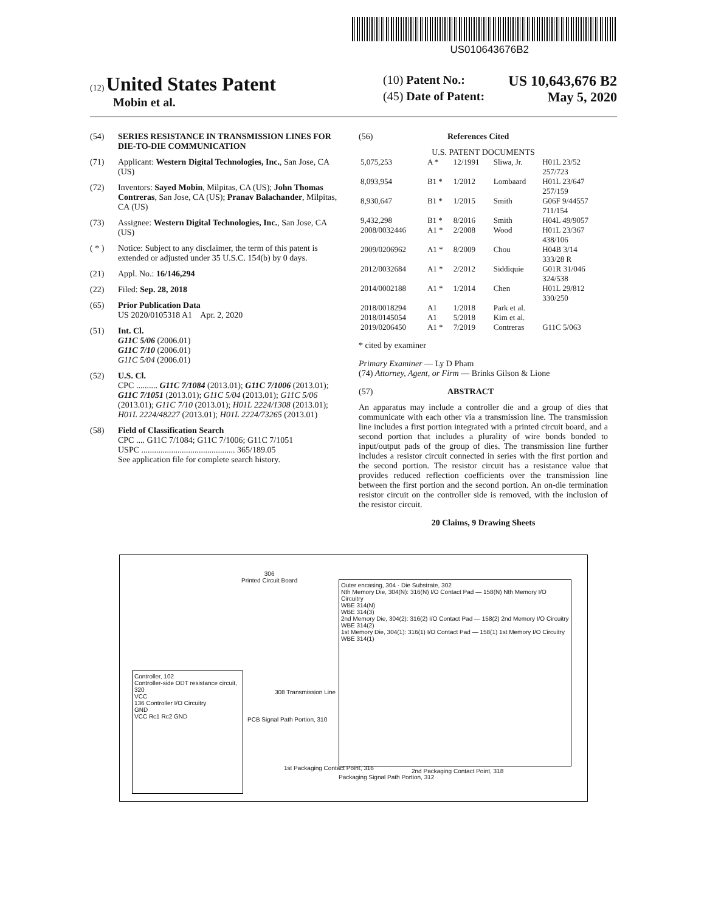US010643676B2
(12) United States Patent
Mobin et al.
(10) Patent No.: US 10,643,676 B2
(45) Date of Patent: May 5, 2020
(54) SERIES RESISTANCE IN TRANSMISSION LINES FOR DIE-TO-DIE COMMUNICATION
(71) Applicant: Western Digital Technologies, Inc., San Jose, CA (US)
(72) Inventors: Sayed Mobin, Milpitas, CA (US); John Thomas Contreras, San Jose, CA (US); Pranav Balachander, Milpitas, CA (US)
(73) Assignee: Western Digital Technologies, Inc., San Jose, CA (US)
( * ) Notice: Subject to any disclaimer, the term of this patent is extended or adjusted under 35 U.S.C. 154(b) by 0 days.
(21) Appl. No.: 16/146,294
(22) Filed: Sep. 28, 2018
(65) Prior Publication Data
US 2020/0105318 A1 Apr. 2, 2020
(51) Int. Cl.
G11C 5/06 (2006.01)
G11C 7/10 (2006.01)
G11C 5/04 (2006.01)
(52) U.S. Cl.
CPC .......... G11C 7/1084 (2013.01); G11C 7/1006 (2013.01); G11C 7/1051 (2013.01); G11C 5/04 (2013.01); G11C 5/06 (2013.01); G11C 7/10 (2013.01); H01L 2224/1308 (2013.01); H01L 2224/48227 (2013.01); H01L 2224/73265 (2013.01)
(58) Field of Classification Search
CPC .... G11C 7/1084; G11C 7/1006; G11C 7/1051
USPC ............................................ 365/189.05
See application file for complete search history.
(56) References Cited
U.S. PATENT DOCUMENTS
| 5,075,253 | A * | 12/1991 | Sliwa, Jr. | H01L 23/52 257/723 |
| 8,093,954 | B1 * | 1/2012 | Lombaard | H01L 23/647 257/159 |
| 8,930,647 | B1 * | 1/2015 | Smith | G06F 9/44557 711/154 |
| 9,432,298 | B1 * | 8/2016 | Smith | H04L 49/9057 |
| 2008/0032446 | A1 * | 2/2008 | Wood | H01L 23/367 438/106 |
| 2009/0206962 | A1 * | 8/2009 | Chou | H04B 3/14 333/28 R |
| 2012/0032684 | A1 * | 2/2012 | Siddiquie | G01R 31/046 324/538 |
| 2014/0002188 | A1 * | 1/2014 | Chen | H01L 29/812 330/250 |
| 2018/0018294 | A1 | 1/2018 | Park et al. | |
| 2018/0145054 | A1 | 5/2018 | Kim et al. | |
| 2019/0206450 | A1 * | 7/2019 | Contreras | G11C 5/063 |
* cited by examiner
Primary Examiner — Ly D Pham
(74) Attorney, Agent, or Firm — Brinks Gilson & Lione
(57) ABSTRACT
An apparatus may include a controller die and a group of dies that communicate with each other via a transmission line. The transmission line includes a first portion integrated with a printed circuit board, and a second portion that includes a plurality of wire bonds bonded to input/output pads of the group of dies. The transmission line further includes a resistor circuit connected in series with the first portion and the second portion. The resistor circuit has a resistance value that provides reduced reflection coefficients over the transmission line between the first portion and the second portion. An on-die termination resistor circuit on the controller side is removed, with the inclusion of the resistor circuit.
20 Claims, 9 Drawing Sheets
306
Printed Circuit Board
Controller, 102
Controller-side ODT resistance circuit, 320
VCC
136 Controller I/O Circuitry
GND
VCC Rc1 Rc2 GND
308 Transmission Line
PCB Signal Path Portion, 310
1st Packaging Contact Point, 316
Packaging Signal Path Portion, 312
2nd Packaging Contact Point, 318
Outer encasing, 304 · Die Substrate, 302
Nth Memory Die, 304(N): 316(N) I/O Contact Pad — 158(N) Nth Memory I/O Circuitry
WBE 314(N)
WBE 314(3)
2nd Memory Die, 304(2): 316(2) I/O Contact Pad — 158(2) 2nd Memory I/O Circuitry
WBE 314(2)
1st Memory Die, 304(1): 316(1) I/O Contact Pad — 158(1) 1st Memory I/O Circuitry
WBE 314(1)